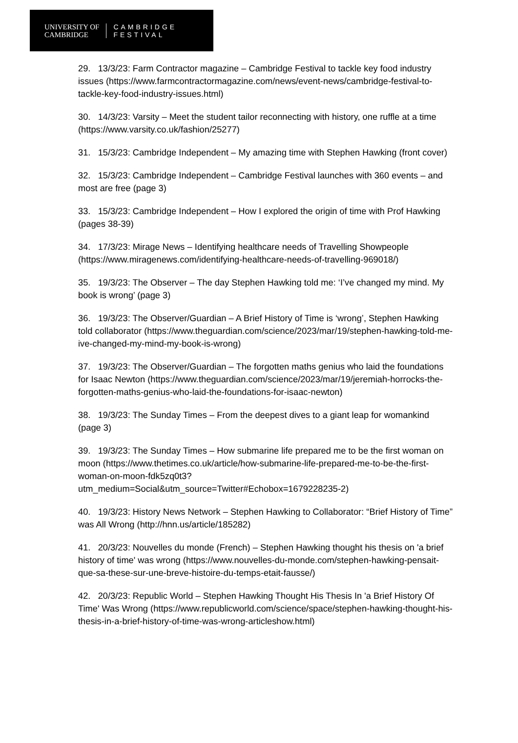UNIVERSITY OF
CAMBRIDGE
CAMBRIDGE
FESTIVAL
29. 13/3/23: Farm Contractor magazine – Cambridge Festival to tackle key food industry issues (https://www.farmcontractormagazine.com/news/event-news/cambridge-festival-to-tackle-key-food-industry-issues.html)
30. 14/3/23: Varsity – Meet the student tailor reconnecting with history, one ruffle at a time (https://www.varsity.co.uk/fashion/25277)
31. 15/3/23: Cambridge Independent – My amazing time with Stephen Hawking (front cover)
32. 15/3/23: Cambridge Independent – Cambridge Festival launches with 360 events – and most are free (page 3)
33. 15/3/23: Cambridge Independent – How I explored the origin of time with Prof Hawking (pages 38-39)
34. 17/3/23: Mirage News – Identifying healthcare needs of Travelling Showpeople (https://www.miragenews.com/identifying-healthcare-needs-of-travelling-969018/)
35. 19/3/23: The Observer – The day Stephen Hawking told me: ‘I’ve changed my mind. My book is wrong’ (page 3)
36. 19/3/23: The Observer/Guardian – A Brief History of Time is ‘wrong’, Stephen Hawking told collaborator (https://www.theguardian.com/science/2023/mar/19/stephen-hawking-told-me-ive-changed-my-mind-my-book-is-wrong)
37. 19/3/23: The Observer/Guardian – The forgotten maths genius who laid the foundations for Isaac Newton (https://www.theguardian.com/science/2023/mar/19/jeremiah-horrocks-the-forgotten-maths-genius-who-laid-the-foundations-for-isaac-newton)
38. 19/3/23: The Sunday Times – From the deepest dives to a giant leap for womankind (page 3)
39. 19/3/23: The Sunday Times – How submarine life prepared me to be the first woman on moon (https://www.thetimes.co.uk/article/how-submarine-life-prepared-me-to-be-the-first-woman-on-moon-fdk5zq0t3?utm_medium=Social&utm_source=Twitter#Echobox=1679228235-2)
40. 19/3/23: History News Network – Stephen Hawking to Collaborator: “Brief History of Time” was All Wrong (http://hnn.us/article/185282)
41. 20/3/23: Nouvelles du monde (French) – Stephen Hawking thought his thesis on 'a brief history of time' was wrong (https://www.nouvelles-du-monde.com/stephen-hawking-pensait-que-sa-these-sur-une-breve-histoire-du-temps-etait-fausse/)
42. 20/3/23: Republic World – Stephen Hawking Thought His Thesis In 'a Brief History Of Time' Was Wrong (https://www.republicworld.com/science/space/stephen-hawking-thought-his-thesis-in-a-brief-history-of-time-was-wrong-articleshow.html)